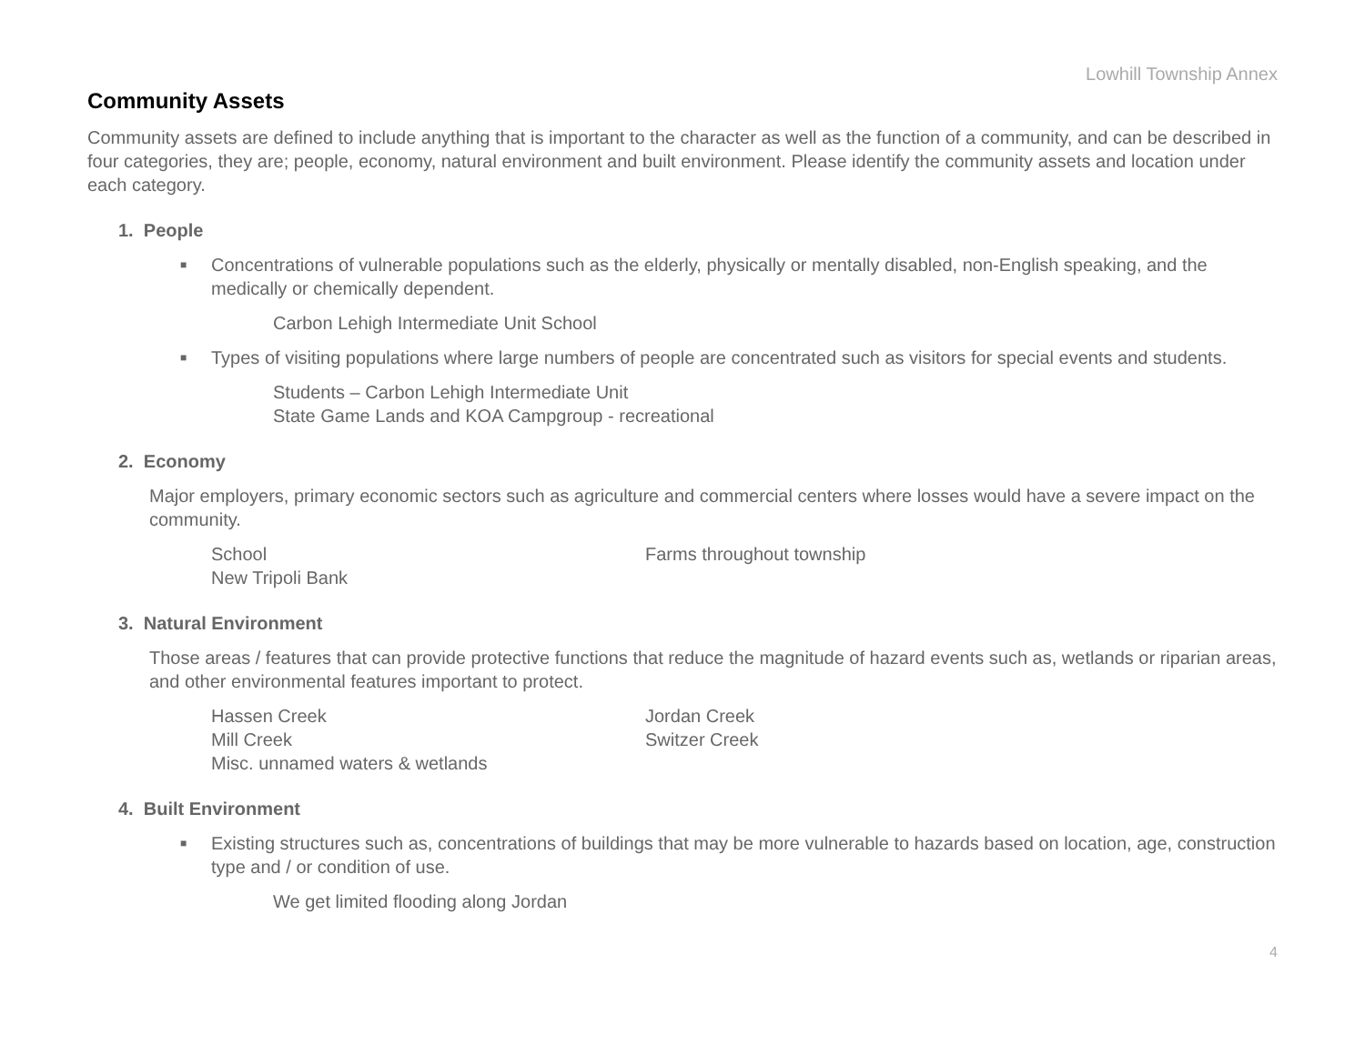Lowhill Township Annex
Community Assets
Community assets are defined to include anything that is important to the character as well as the function of a community, and can be described in four categories, they are; people, economy, natural environment and built environment. Please identify the community assets and location under each category.
1. People
■ Concentrations of vulnerable populations such as the elderly, physically or mentally disabled, non-English speaking, and the medically or chemically dependent.
Carbon Lehigh Intermediate Unit School
■ Types of visiting populations where large numbers of people are concentrated such as visitors for special events and students.
Students – Carbon Lehigh Intermediate Unit
State Game Lands and KOA Campgroup - recreational
2. Economy
Major employers, primary economic sectors such as agriculture and commercial centers where losses would have a severe impact on the community.
School
Farms throughout township
New Tripoli Bank
3. Natural Environment
Those areas / features that can provide protective functions that reduce the magnitude of hazard events such as, wetlands or riparian areas, and other environmental features important to protect.
Hassen Creek
Jordan Creek
Mill Creek
Switzer Creek
Misc. unnamed waters & wetlands
4. Built Environment
■ Existing structures such as, concentrations of buildings that may be more vulnerable to hazards based on location, age, construction type and / or condition of use.
We get limited flooding along Jordan
4